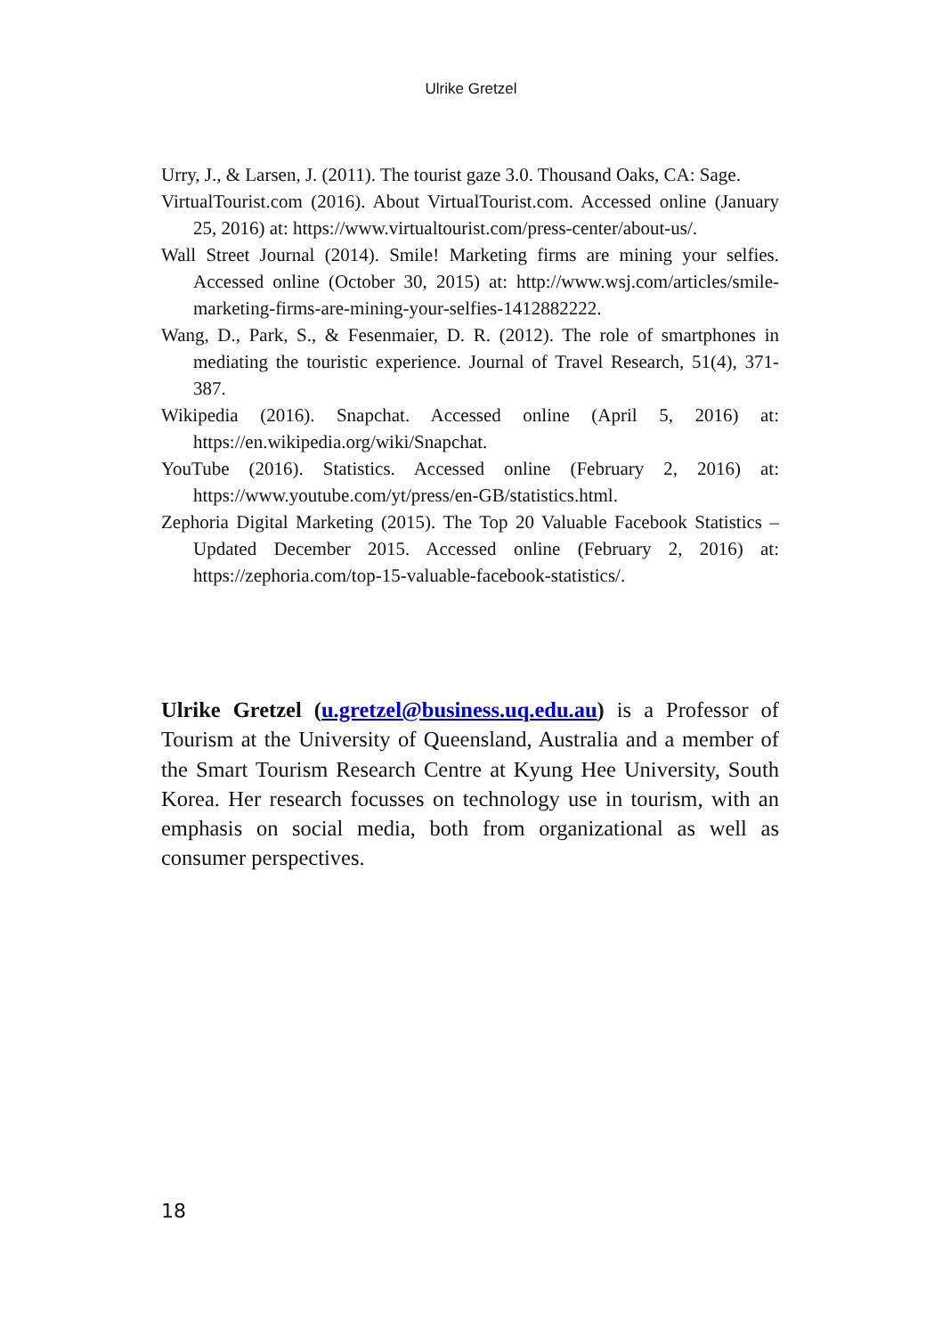Ulrike Gretzel
Urry, J., & Larsen, J. (2011). The tourist gaze 3.0. Thousand Oaks, CA: Sage.
VirtualTourist.com (2016). About VirtualTourist.com. Accessed online (January 25, 2016) at: https://www.virtualtourist.com/press-center/about-us/.
Wall Street Journal (2014). Smile! Marketing firms are mining your selfies. Accessed online (October 30, 2015) at: http://www.wsj.com/articles/smile-marketing-firms-are-mining-your-selfies-1412882222.
Wang, D., Park, S., & Fesenmaier, D. R. (2012). The role of smartphones in mediating the touristic experience. Journal of Travel Research, 51(4), 371-387.
Wikipedia (2016). Snapchat. Accessed online (April 5, 2016) at: https://en.wikipedia.org/wiki/Snapchat.
YouTube (2016). Statistics. Accessed online (February 2, 2016) at: https://www.youtube.com/yt/press/en-GB/statistics.html.
Zephoria Digital Marketing (2015). The Top 20 Valuable Facebook Statistics – Updated December 2015. Accessed online (February 2, 2016) at: https://zephoria.com/top-15-valuable-facebook-statistics/.
Ulrike Gretzel (u.gretzel@business.uq.edu.au) is a Professor of Tourism at the University of Queensland, Australia and a member of the Smart Tourism Research Centre at Kyung Hee University, South Korea. Her research focusses on technology use in tourism, with an emphasis on social media, both from organizational as well as consumer perspectives.
18